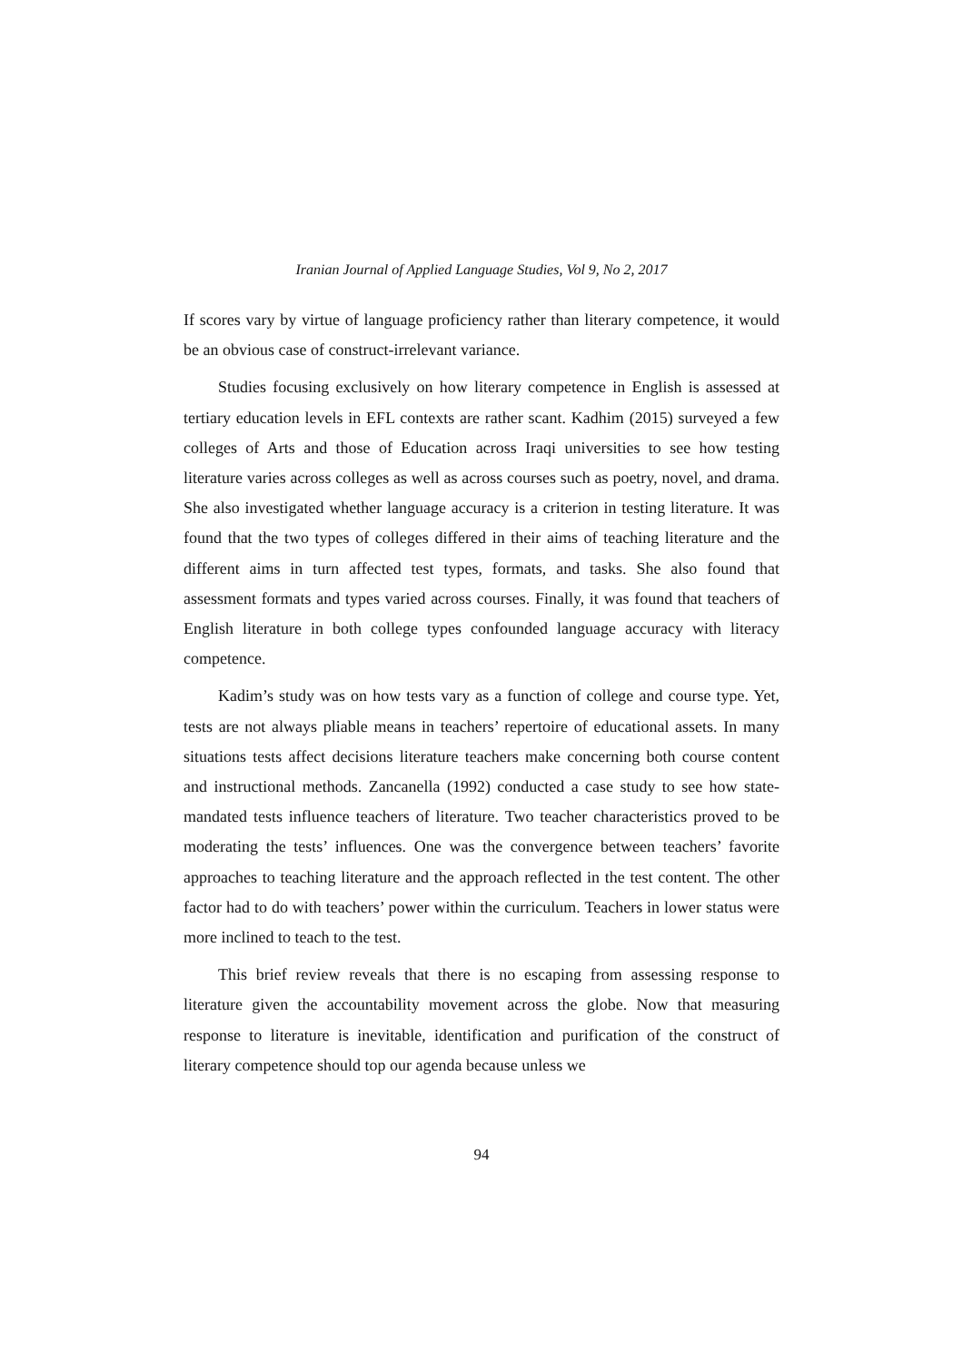Iranian Journal of Applied Language Studies, Vol 9, No 2, 2017
If scores vary by virtue of language proficiency rather than literary competence, it would be an obvious case of construct-irrelevant variance.
Studies focusing exclusively on how literary competence in English is assessed at tertiary education levels in EFL contexts are rather scant. Kadhim (2015) surveyed a few colleges of Arts and those of Education across Iraqi universities to see how testing literature varies across colleges as well as across courses such as poetry, novel, and drama. She also investigated whether language accuracy is a criterion in testing literature. It was found that the two types of colleges differed in their aims of teaching literature and the different aims in turn affected test types, formats, and tasks. She also found that assessment formats and types varied across courses. Finally, it was found that teachers of English literature in both college types confounded language accuracy with literacy competence.
Kadim’s study was on how tests vary as a function of college and course type. Yet, tests are not always pliable means in teachers’ repertoire of educational assets. In many situations tests affect decisions literature teachers make concerning both course content and instructional methods. Zancanella (1992) conducted a case study to see how state-mandated tests influence teachers of literature. Two teacher characteristics proved to be moderating the tests’ influences. One was the convergence between teachers’ favorite approaches to teaching literature and the approach reflected in the test content. The other factor had to do with teachers’ power within the curriculum. Teachers in lower status were more inclined to teach to the test.
This brief review reveals that there is no escaping from assessing response to literature given the accountability movement across the globe. Now that measuring response to literature is inevitable, identification and purification of the construct of literary competence should top our agenda because unless we
94